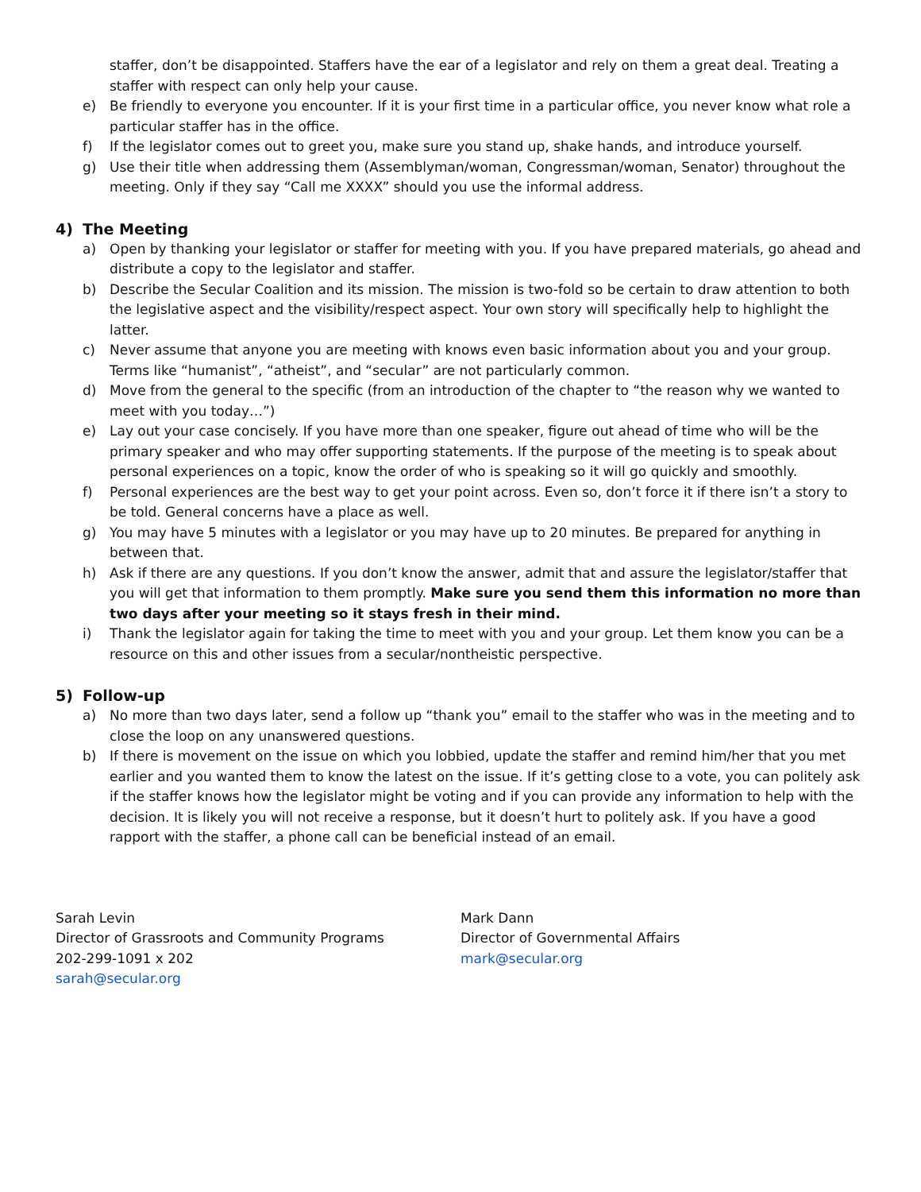staffer, don’t be disappointed. Staffers have the ear of a legislator and rely on them a great deal. Treating a staffer with respect can only help your cause.
e) Be friendly to everyone you encounter. If it is your first time in a particular office, you never know what role a particular staffer has in the office.
f) If the legislator comes out to greet you, make sure you stand up, shake hands, and introduce yourself.
g) Use their title when addressing them (Assemblyman/woman, Congressman/woman, Senator) throughout the meeting. Only if they say “Call me XXXX” should you use the informal address.
4) The Meeting
a) Open by thanking your legislator or staffer for meeting with you. If you have prepared materials, go ahead and distribute a copy to the legislator and staffer.
b) Describe the Secular Coalition and its mission. The mission is two-fold so be certain to draw attention to both the legislative aspect and the visibility/respect aspect. Your own story will specifically help to highlight the latter.
c) Never assume that anyone you are meeting with knows even basic information about you and your group. Terms like “humanist”, “atheist”, and “secular” are not particularly common.
d) Move from the general to the specific (from an introduction of the chapter to “the reason why we wanted to meet with you today…”)
e) Lay out your case concisely. If you have more than one speaker, figure out ahead of time who will be the primary speaker and who may offer supporting statements. If the purpose of the meeting is to speak about personal experiences on a topic, know the order of who is speaking so it will go quickly and smoothly.
f) Personal experiences are the best way to get your point across. Even so, don’t force it if there isn’t a story to be told. General concerns have a place as well.
g) You may have 5 minutes with a legislator or you may have up to 20 minutes. Be prepared for anything in between that.
h) Ask if there are any questions. If you don’t know the answer, admit that and assure the legislator/staffer that you will get that information to them promptly. Make sure you send them this information no more than two days after your meeting so it stays fresh in their mind.
i) Thank the legislator again for taking the time to meet with you and your group. Let them know you can be a resource on this and other issues from a secular/nontheistic perspective.
5) Follow-up
a) No more than two days later, send a follow up “thank you” email to the staffer who was in the meeting and to close the loop on any unanswered questions.
b) If there is movement on the issue on which you lobbied, update the staffer and remind him/her that you met earlier and you wanted them to know the latest on the issue. If it’s getting close to a vote, you can politely ask if the staffer knows how the legislator might be voting and if you can provide any information to help with the decision. It is likely you will not receive a response, but it doesn’t hurt to politely ask. If you have a good rapport with the staffer, a phone call can be beneficial instead of an email.
Sarah Levin
Director of Grassroots and Community Programs
202-299-1091 x 202
sarah@secular.org
Mark Dann
Director of Governmental Affairs
mark@secular.org